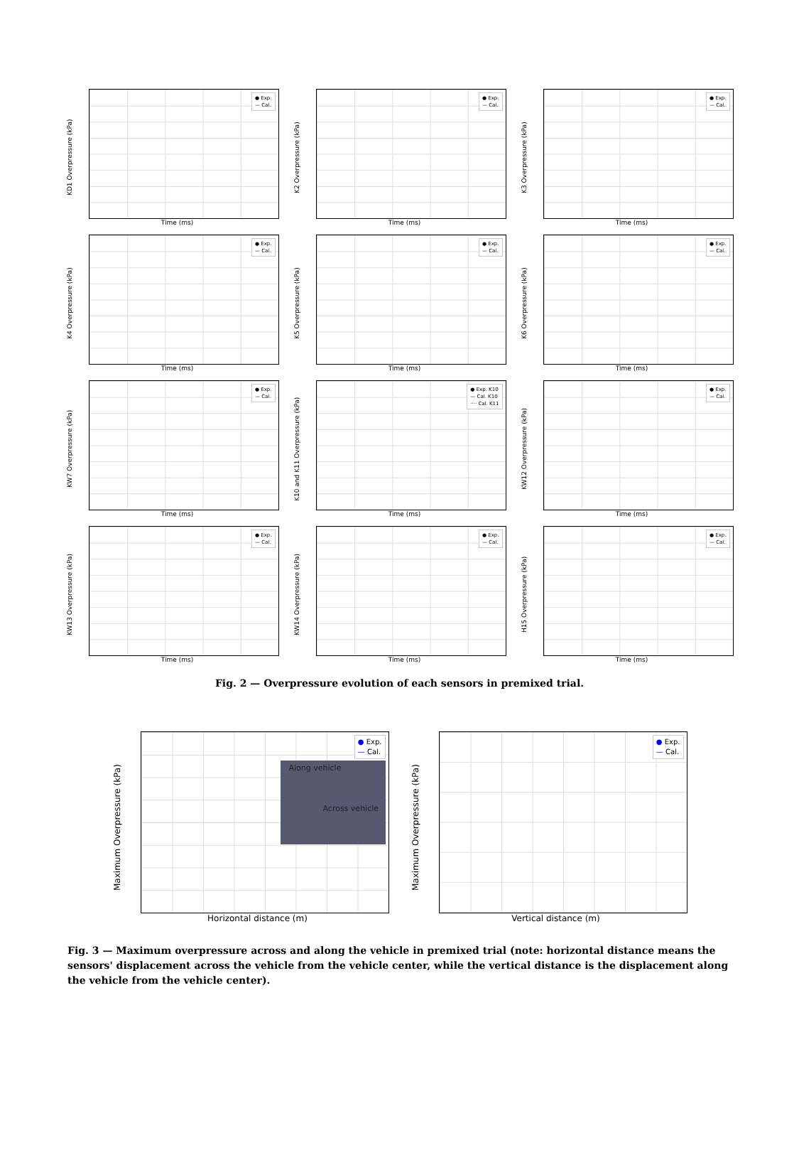KD1 Overpressure (kPa)
● Exp.
— Cal.
Time (ms)
K2 Overpressure (kPa)
● Exp.
— Cal.
Time (ms)
K3 Overpressure (kPa)
● Exp.
— Cal.
Time (ms)
K4 Overpressure (kPa)
● Exp.
— Cal.
Time (ms)
K5 Overpressure (kPa)
● Exp.
— Cal.
Time (ms)
K6 Overpressure (kPa)
● Exp.
— Cal.
Time (ms)
KW7 Overpressure (kPa)
● Exp.
— Cal.
Time (ms)
K10 and K11 Overpressure (kPa)
● Exp. K10
— Cal. K10
···· Cal. K11
Time (ms)
KW12 Overpressure (kPa)
● Exp.
— Cal.
Time (ms)
KW13 Overpressure (kPa)
● Exp.
— Cal.
Time (ms)
KW14 Overpressure (kPa)
● Exp.
— Cal.
Time (ms)
H15 Overpressure (kPa)
● Exp.
— Cal.
Time (ms)
Fig. 2 — Overpressure evolution of each sensors in premixed trial.
Maximum Overpressure (kPa)
● Exp.
— Cal.
Along vehicle
Across vehicle
Horizontal distance (m)
Maximum Overpressure (kPa)
● Exp.
— Cal.
Vertical distance (m)
Fig. 3 — Maximum overpressure across and along the vehicle in premixed trial (note: horizontal distance means the sensors' displacement across the vehicle from the vehicle center, while the vertical distance is the displacement along the vehicle from the vehicle center).